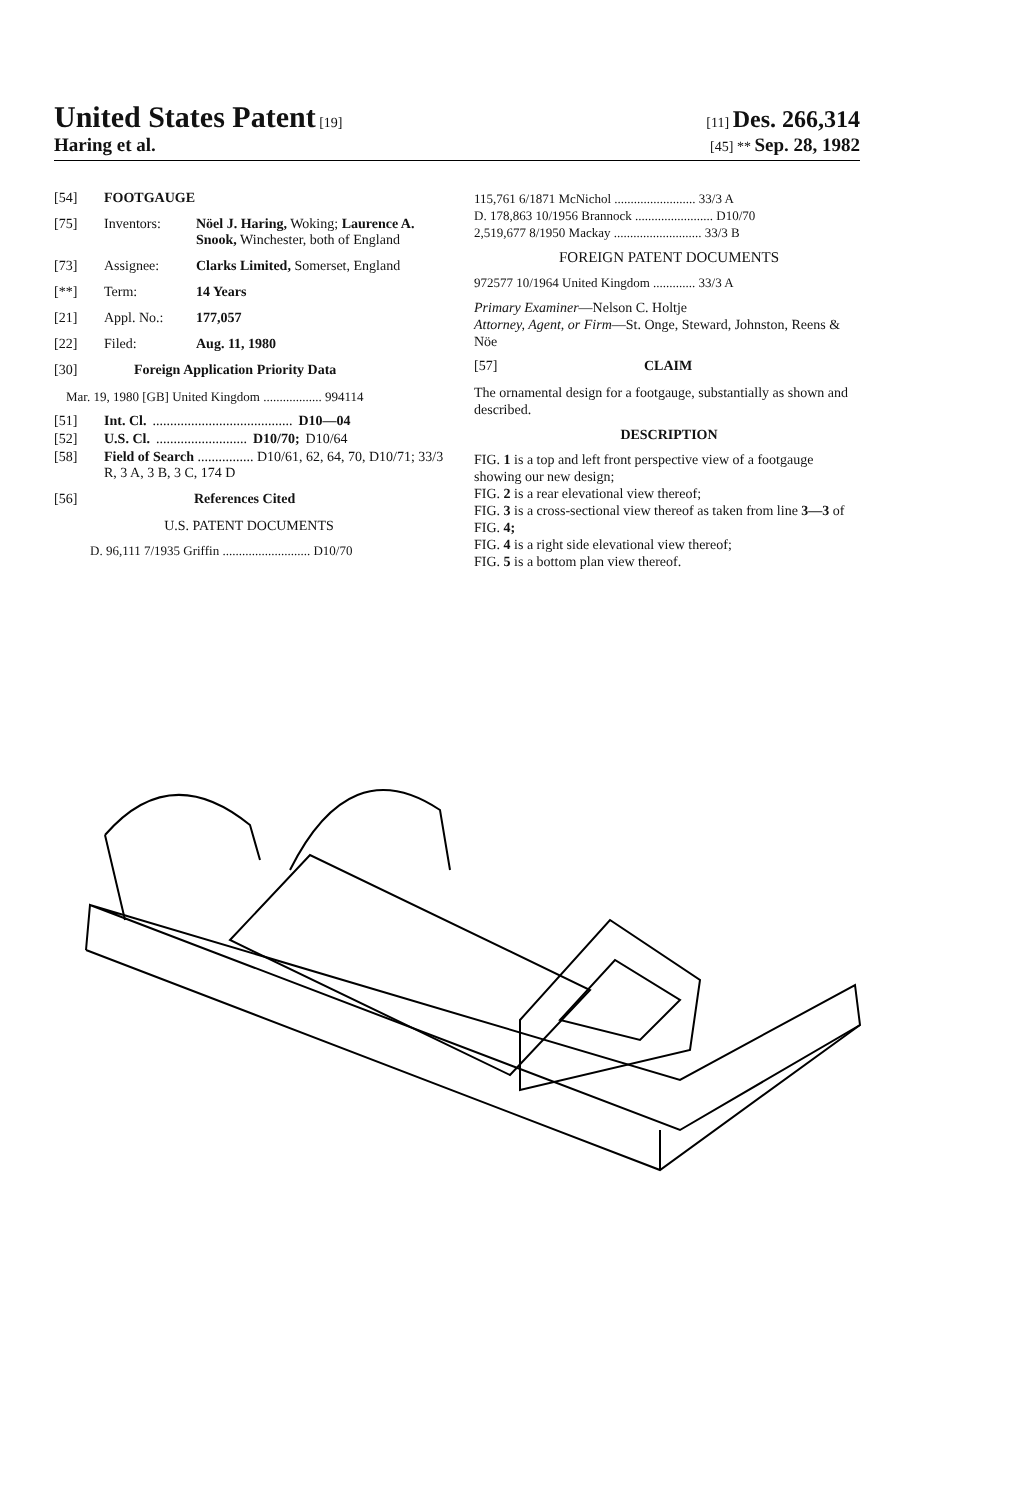United States Patent [19] [11] Des. 266,314
Haring et al. [45] ** Sep. 28, 1982
[54] FOOTGAUGE
[75] Inventors: Nöel J. Haring, Woking; Laurence A. Snook, Winchester, both of England
[73] Assignee: Clarks Limited, Somerset, England
[**] Term: 14 Years
[21] Appl. No.: 177,057
[22] Filed: Aug. 11, 1980
[30] Foreign Application Priority Data
Mar. 19, 1980 [GB] United Kingdom .................. 994114
[51] Int. Cl. ........................................ D10—04
[52] U.S. Cl. .......................... D10/70; D10/64
[58] Field of Search ................ D10/61, 62, 64, 70, D10/71; 33/3 R, 3 A, 3 B, 3 C, 174 D
[56] References Cited
U.S. PATENT DOCUMENTS
D. 96,111 7/1935 Griffin ........................... D10/70
115,761 6/1871 McNichol ......................... 33/3 A
D. 178,863 10/1956 Brannock ........................ D10/70
2,519,677 8/1950 Mackay ........................... 33/3 B
FOREIGN PATENT DOCUMENTS
972577 10/1964 United Kingdom ............. 33/3 A
Primary Examiner—Nelson C. Holtje
Attorney, Agent, or Firm—St. Onge, Steward, Johnston, Reens & Nöe
[57] CLAIM
The ornamental design for a footgauge, substantially as shown and described.
DESCRIPTION
FIG. 1 is a top and left front perspective view of a footgauge showing our new design;
FIG. 2 is a rear elevational view thereof;
FIG. 3 is a cross-sectional view thereof as taken from line 3—3 of FIG. 4;
FIG. 4 is a right side elevational view thereof;
FIG. 5 is a bottom plan view thereof.